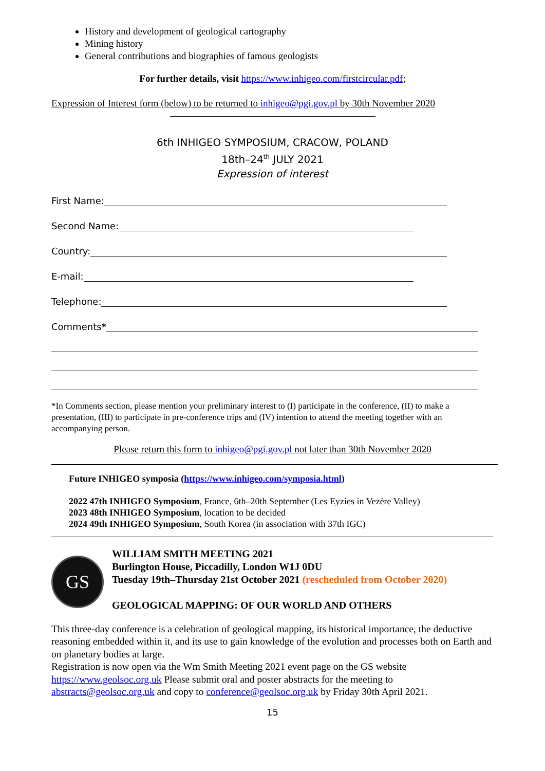History and development of geological cartography
Mining history
General contributions and biographies of famous geologists
For further details, visit https://www.inhigeo.com/firstcircular.pdf;
Expression of Interest form (below) to be returned to inhigeo@pgi.gov.pl by 30th November 2020
6th INHIGEO SYMPOSIUM, CRACOW, POLAND
18th–24<sup>th</sup> JULY 2021
Expression of interest
First Name:
Second Name:
Country:
E-mail:
Telephone:
Comments *
*In Comments section, please mention your preliminary interest to (I) participate in the conference, (II) to make a presentation, (III) to participate in pre-conference trips and (IV) intention to attend the meeting together with an accompanying person.
Please return this form to inhigeo@pgi.gov.pl not later than 30th November 2020
Future INHIGEO symposia (https://www.inhigeo.com/symposia.html)
2022 47th INHIGEO Symposium, France, 6th–20th September (Les Eyzies in Vezère Valley)
2023 48th INHIGEO Symposium, location to be decided
2024 49th INHIGEO Symposium, South Korea (in association with 37th IGC)
GS
WILLIAM SMITH MEETING 2021
Burlington House, Piccadilly, London W1J 0DU
Tuesday 19th–Thursday 21st October 2021 (rescheduled from October 2020)
GEOLOGICAL MAPPING: OF OUR WORLD AND OTHERS
This three-day conference is a celebration of geological mapping, its historical importance, the deductive reasoning embedded within it, and its use to gain knowledge of the evolution and processes both on Earth and on planetary bodies at large.
Registration is now open via the Wm Smith Meeting 2021 event page on the GS website https://www.geolsoc.org.uk Please submit oral and poster abstracts for the meeting to abstracts@geolsoc.org.uk and copy to conference@geolsoc.org.uk by Friday 30th April 2021.
15